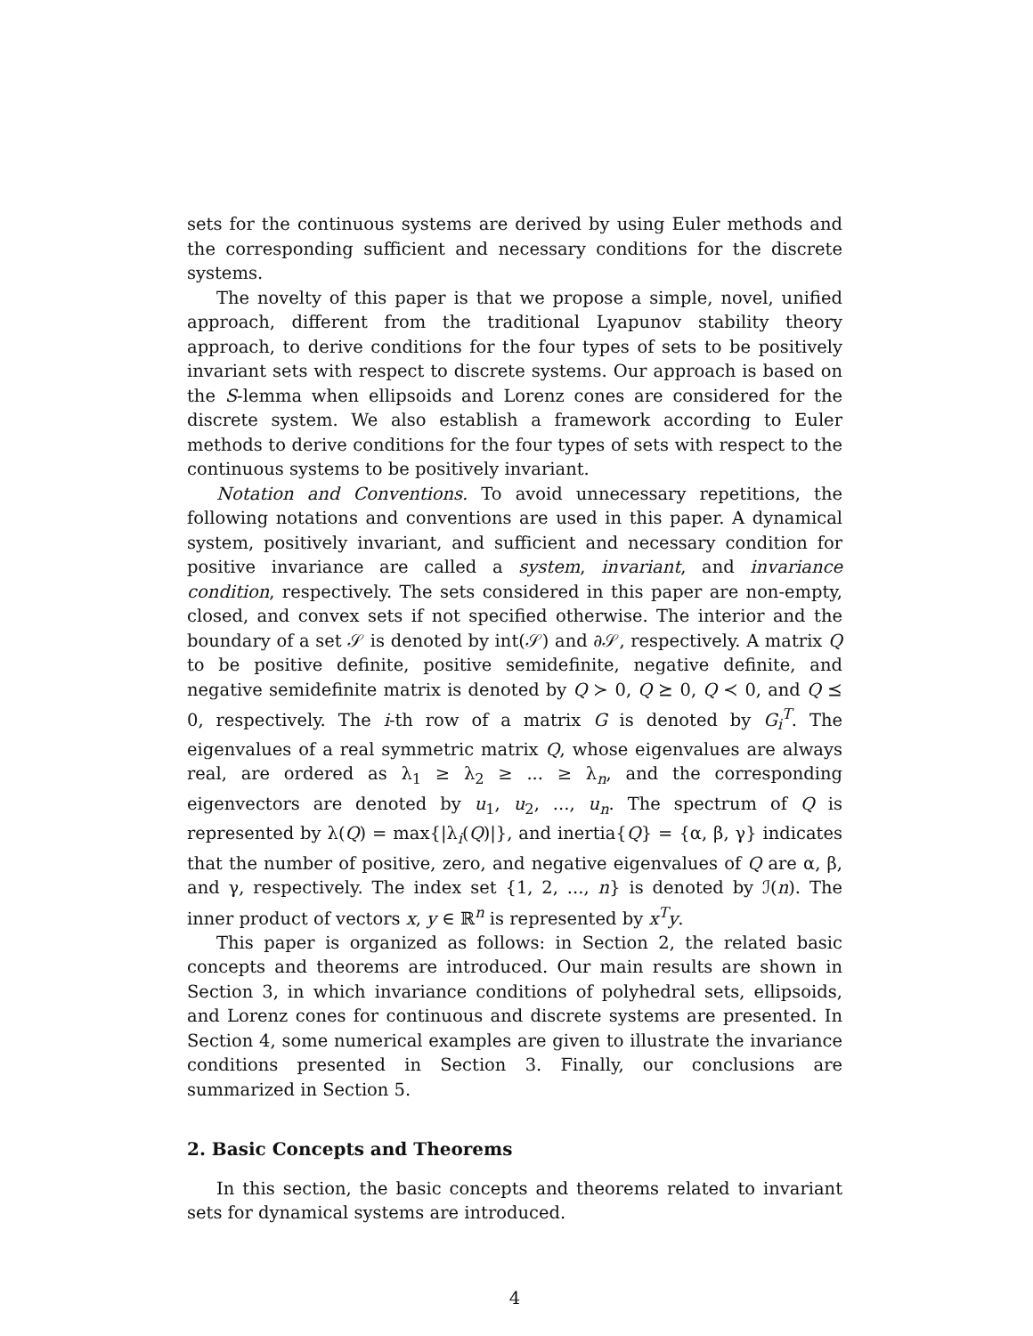sets for the continuous systems are derived by using Euler methods and the corresponding sufficient and necessary conditions for the discrete systems.
The novelty of this paper is that we propose a simple, novel, unified approach, different from the traditional Lyapunov stability theory approach, to derive conditions for the four types of sets to be positively invariant sets with respect to discrete systems. Our approach is based on the S-lemma when ellipsoids and Lorenz cones are considered for the discrete system. We also establish a framework according to Euler methods to derive conditions for the four types of sets with respect to the continuous systems to be positively invariant.
Notation and Conventions. To avoid unnecessary repetitions, the following notations and conventions are used in this paper. A dynamical system, positively invariant, and sufficient and necessary condition for positive invariance are called a system, invariant, and invariance condition, respectively. The sets considered in this paper are non-empty, closed, and convex sets if not specified otherwise. The interior and the boundary of a set 𝒮 is denoted by int(𝒮) and ∂𝒮, respectively. A matrix Q to be positive definite, positive semidefinite, negative definite, and negative semidefinite matrix is denoted by Q ≻ 0, Q ⪰ 0, Q ≺ 0, and Q ⪯ 0, respectively. The i-th row of a matrix G is denoted by G<sub>i</sub><sup>T</sup>. The eigenvalues of a real symmetric matrix Q, whose eigenvalues are always real, are ordered as λ<sub>1</sub> ≥ λ<sub>2</sub> ≥ ... ≥ λ<sub>n</sub>, and the corresponding eigenvectors are denoted by u<sub>1</sub>, u<sub>2</sub>, ..., u<sub>n</sub>. The spectrum of Q is represented by λ(Q) = max{|λ<sub>i</sub>(Q)|}, and inertia{Q} = {α, β, γ} indicates that the number of positive, zero, and negative eigenvalues of Q are α, β, and γ, respectively. The index set {1, 2, ..., n} is denoted by ℐ(n). The inner product of vectors x, y ∈ ℝ<sup>n</sup> is represented by x<sup>T</sup>y.
This paper is organized as follows: in Section 2, the related basic concepts and theorems are introduced. Our main results are shown in Section 3, in which invariance conditions of polyhedral sets, ellipsoids, and Lorenz cones for continuous and discrete systems are presented. In Section 4, some numerical examples are given to illustrate the invariance conditions presented in Section 3. Finally, our conclusions are summarized in Section 5.
2. Basic Concepts and Theorems
In this section, the basic concepts and theorems related to invariant sets for dynamical systems are introduced.
4